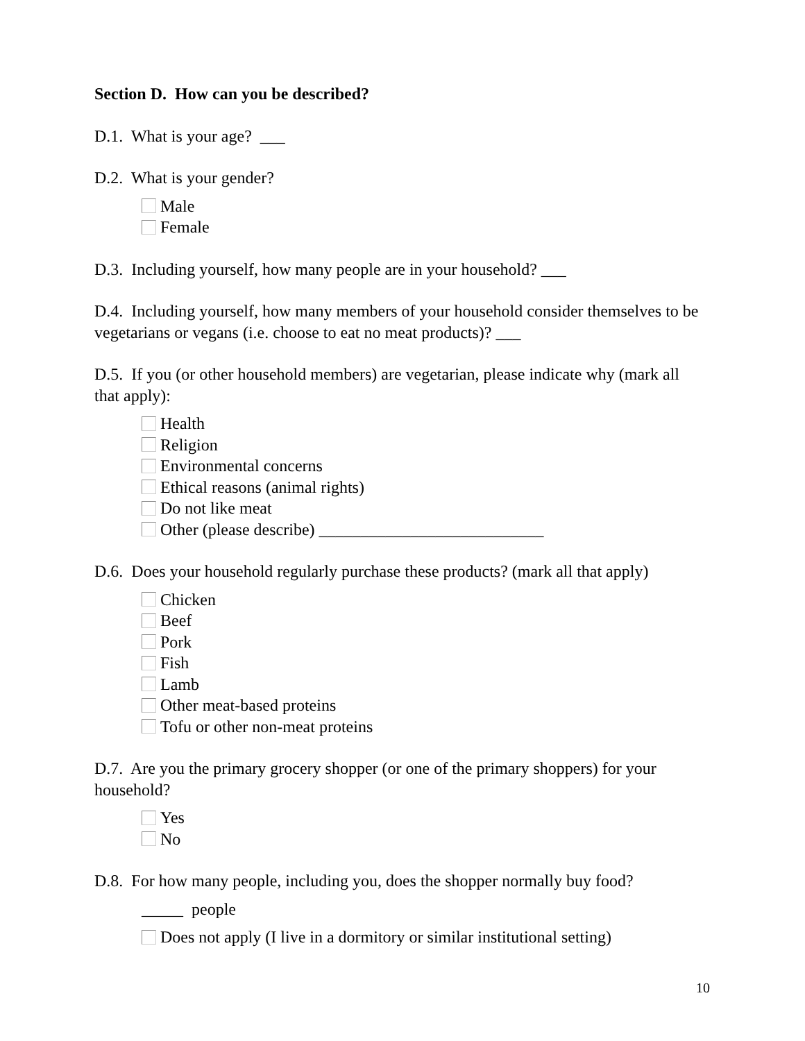Section D. How can you be described?
D.1. What is your age? ___
D.2. What is your gender?
Male
Female
D.3. Including yourself, how many people are in your household? ___
D.4. Including yourself, how many members of your household consider themselves to be vegetarians or vegans (i.e. choose to eat no meat products)? ___
D.5. If you (or other household members) are vegetarian, please indicate why (mark all that apply):
Health
Religion
Environmental concerns
Ethical reasons (animal rights)
Do not like meat
Other (please describe) ___________________________
D.6. Does your household regularly purchase these products? (mark all that apply)
Chicken
Beef
Pork
Fish
Lamb
Other meat-based proteins
Tofu or other non-meat proteins
D.7. Are you the primary grocery shopper (or one of the primary shoppers) for your household?
Yes
No
D.8. For how many people, including you, does the shopper normally buy food?
_____ people
Does not apply (I live in a dormitory or similar institutional setting)
10